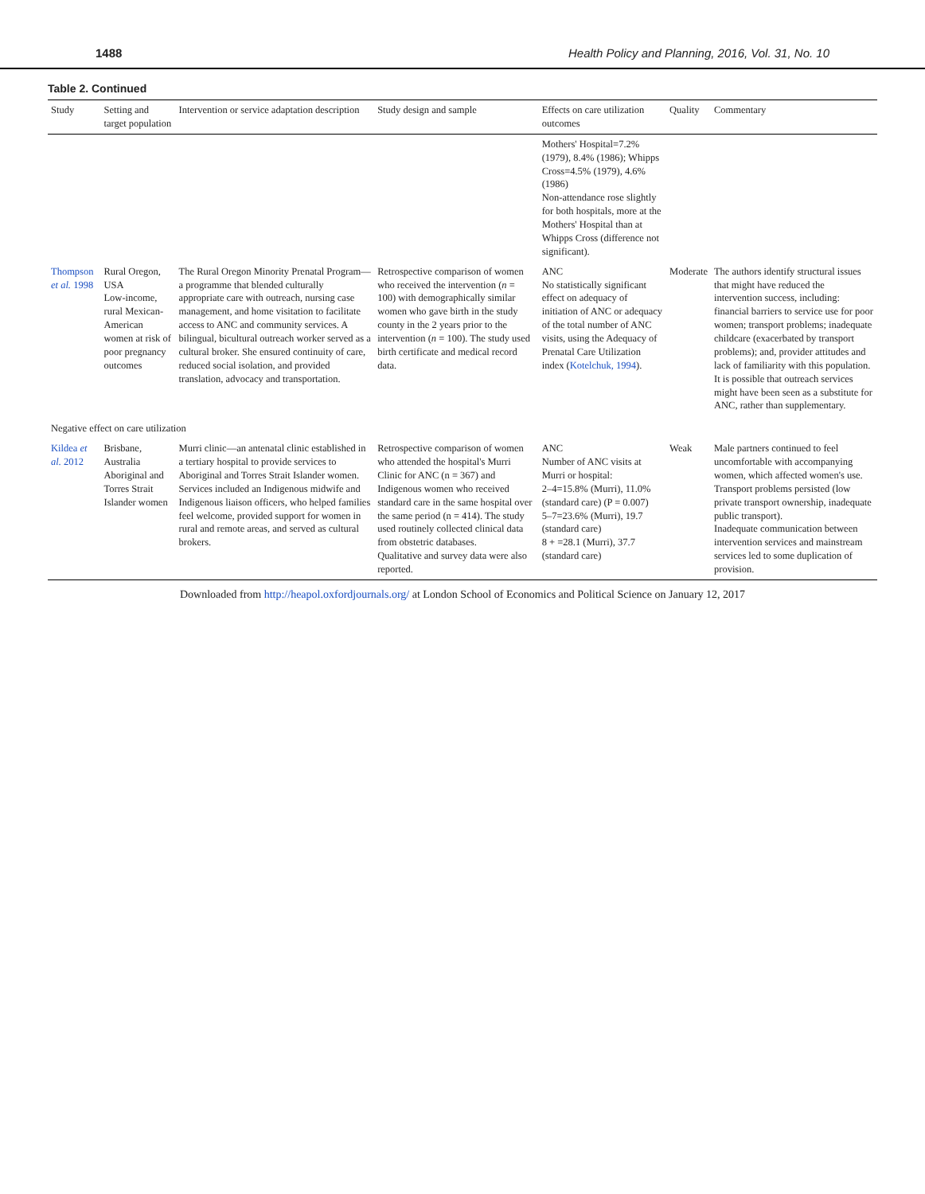1488 Health Policy and Planning, 2016, Vol. 31, No. 10
Table 2. Continued
| Study | Setting and target population | Intervention or service adaptation description | Study design and sample | Effects on care utilization outcomes | Quality | Commentary |
| --- | --- | --- | --- | --- | --- | --- |
| | | | | Mothers' Hospital=7.2% (1979), 8.4% (1986); Whipps Cross=4.5% (1979), 4.6% (1986) Non-attendance rose slightly for both hospitals, more at the Mothers' Hospital than at Whipps Cross (difference not significant). | | |
| Thompson et al. 1998 | Rural Oregon, USA Low-income, rural Mexican-American women at risk of poor pregnancy outcomes | The Rural Oregon Minority Prenatal Program—a programme that blended culturally appropriate care with outreach, nursing case management, and home visitation to facilitate access to ANC and community services. A bilingual, bicultural outreach worker served as a cultural broker. She ensured continuity of care, reduced social isolation, and provided translation, advocacy and transportation. | Retrospective comparison of women who received the intervention ( n = 100) with demographically similar women who gave birth in the study county in the 2 years prior to the intervention ( n = 100). The study used birth certificate and medical record data. | ANC No statistically significant effect on adequacy of initiation of ANC or adequacy of the total number of ANC visits, using the Adequacy of Prenatal Care Utilization index ( Kotelchuk, 1994 ). | Moderate | The authors identify structural issues that might have reduced the intervention success, including: financial barriers to service use for poor women; transport problems; inadequate childcare (exacerbated by transport problems); and, provider attitudes and lack of familiarity with this population. It is possible that outreach services might have been seen as a substitute for ANC, rather than supplementary. |
| Negative effect on care utilization | | | | | | |
| Kildea et al. 2012 | Brisbane, Australia Aboriginal and Torres Strait Islander women | Murri clinic—an antenatal clinic established in a tertiary hospital to provide services to Aboriginal and Torres Strait Islander women. Services included an Indigenous midwife and Indigenous liaison officers, who helped families feel welcome, provided support for women in rural and remote areas, and served as cultural brokers. | Retrospective comparison of women who attended the hospital's Murri Clinic for ANC (n = 367) and Indigenous women who received standard care in the same hospital over the same period (n = 414). The study used routinely collected clinical data from obstetric databases. Qualitative and survey data were also reported. | ANC Number of ANC visits at Murri or hospital: 2–4=15.8% (Murri), 11.0% (standard care) (P = 0.007) 5–7=23.6% (Murri), 19.7 (standard care) 8 + =28.1 (Murri), 37.7 (standard care) | Weak | Male partners continued to feel uncomfortable with accompanying women, which affected women's use. Transport problems persisted (low private transport ownership, inadequate public transport). Inadequate communication between intervention services and mainstream services led to some duplication of provision. |
Downloaded from http://heapol.oxfordjournals.org/ at London School of Economics and Political Science on January 12, 2017